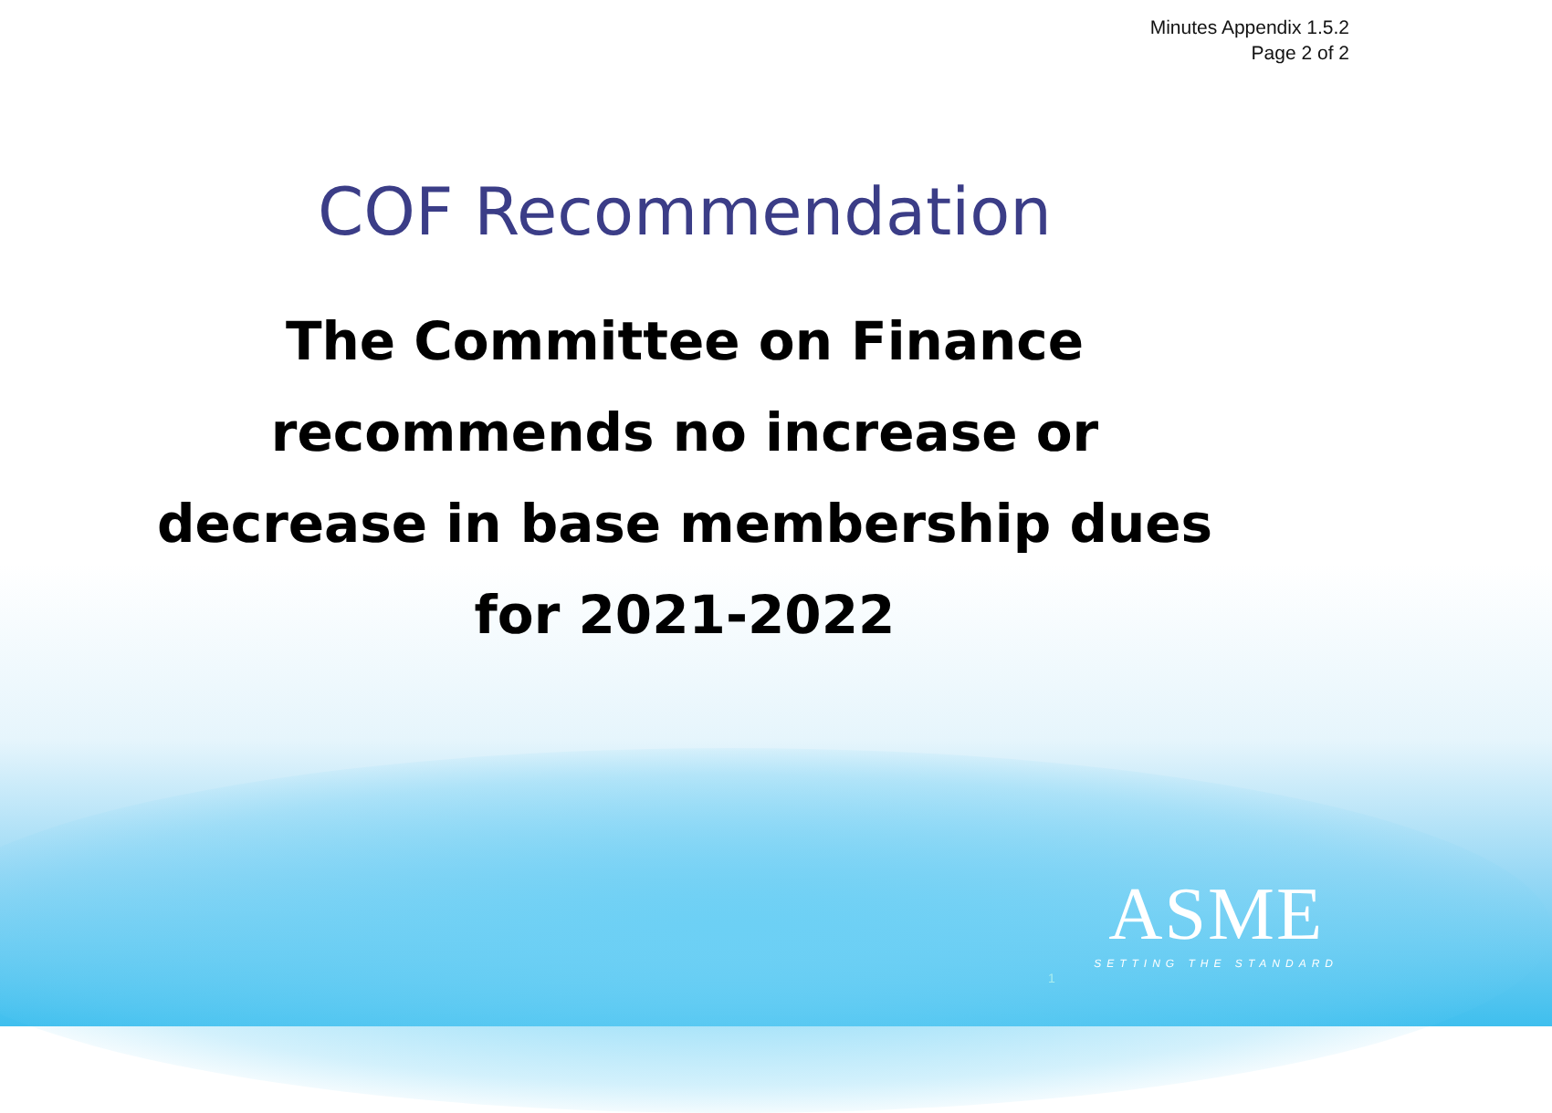Minutes Appendix 1.5.2
Page 2 of 2
COF Recommendation
The Committee on Finance
recommends no increase or
decrease in base membership dues
for 2021-2022
1
ASME
SETTING THE STANDARD